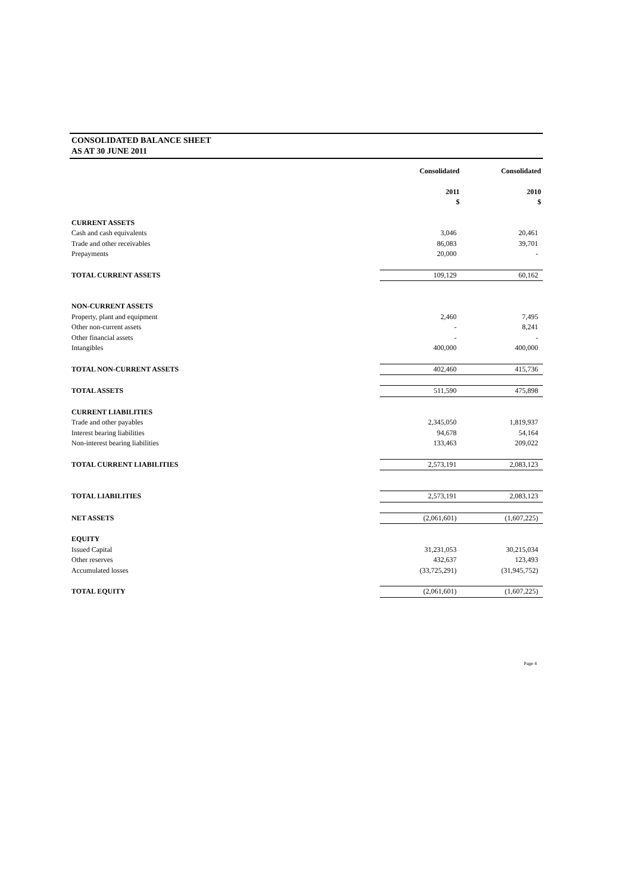CONSOLIDATED BALANCE SHEET
AS AT 30 JUNE 2011
| | Consolidated | Consolidated |
| | 2011 | 2010 |
| | $ | $ |
| CURRENT ASSETS | | |
| Cash and cash equivalents | 3,046 | 20,461 |
| Trade and other receivables | 86,083 | 39,701 |
| Prepayments | 20,000 | - |
| TOTAL CURRENT ASSETS | 109,129 | 60,162 |
| NON-CURRENT ASSETS | | |
| Property, plant and equipment | 2,460 | 7,495 |
| Other non-current assets | - | 8,241 |
| Other financial assets | - | - |
| Intangibles | 400,000 | 400,000 |
| TOTAL NON-CURRENT ASSETS | 402,460 | 415,736 |
| TOTAL ASSETS | 511,590 | 475,898 |
| CURRENT LIABILITIES | | |
| Trade and other payables | 2,345,050 | 1,819,937 |
| Interest bearing liabilities | 94,678 | 54,164 |
| Non-interest bearing liabilities | 133,463 | 209,022 |
| TOTAL CURRENT LIABILITIES | 2,573,191 | 2,083,123 |
| TOTAL LIABILITIES | 2,573,191 | 2,083,123 |
| NET ASSETS | (2,061,601) | (1,607,225) |
| EQUITY | | |
| Issued Capital | 31,231,053 | 30,215,034 |
| Other reserves | 432,637 | 123,493 |
| Accumulated losses | (33,725,291) | (31,945,752) |
| TOTAL EQUITY | (2,061,601) | (1,607,225) |
Page 4